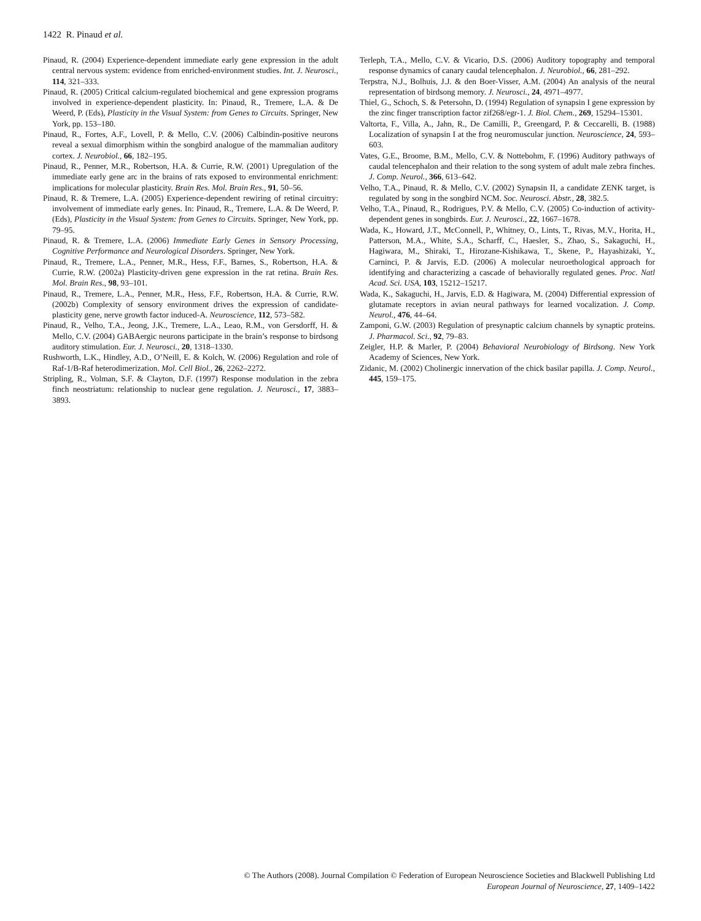1422 R. Pinaud et al.
Pinaud, R. (2004) Experience-dependent immediate early gene expression in the adult central nervous system: evidence from enriched-environment studies. Int. J. Neurosci., 114, 321–333.
Pinaud, R. (2005) Critical calcium-regulated biochemical and gene expression programs involved in experience-dependent plasticity. In: Pinaud, R., Tremere, L.A. & De Weerd, P. (Eds), Plasticity in the Visual System: from Genes to Circuits. Springer, New York, pp. 153–180.
Pinaud, R., Fortes, A.F., Lovell, P. & Mello, C.V. (2006) Calbindin-positive neurons reveal a sexual dimorphism within the songbird analogue of the mammalian auditory cortex. J. Neurobiol., 66, 182–195.
Pinaud, R., Penner, M.R., Robertson, H.A. & Currie, R.W. (2001) Upregulation of the immediate early gene arc in the brains of rats exposed to environmental enrichment: implications for molecular plasticity. Brain Res. Mol. Brain Res., 91, 50–56.
Pinaud, R. & Tremere, L.A. (2005) Experience-dependent rewiring of retinal circuitry: involvement of immediate early genes. In: Pinaud, R., Tremere, L.A. & De Weerd, P. (Eds), Plasticity in the Visual System: from Genes to Circuits. Springer, New York, pp. 79–95.
Pinaud, R. & Tremere, L.A. (2006) Immediate Early Genes in Sensory Processing, Cognitive Performance and Neurological Disorders. Springer, New York.
Pinaud, R., Tremere, L.A., Penner, M.R., Hess, F.F., Barnes, S., Robertson, H.A. & Currie, R.W. (2002a) Plasticity-driven gene expression in the rat retina. Brain Res. Mol. Brain Res., 98, 93–101.
Pinaud, R., Tremere, L.A., Penner, M.R., Hess, F.F., Robertson, H.A. & Currie, R.W. (2002b) Complexity of sensory environment drives the expression of candidate-plasticity gene, nerve growth factor induced-A. Neuroscience, 112, 573–582.
Pinaud, R., Velho, T.A., Jeong, J.K., Tremere, L.A., Leao, R.M., von Gersdorff, H. & Mello, C.V. (2004) GABAergic neurons participate in the brain’s response to birdsong auditory stimulation. Eur. J. Neurosci., 20, 1318–1330.
Rushworth, L.K., Hindley, A.D., O’Neill, E. & Kolch, W. (2006) Regulation and role of Raf-1/B-Raf heterodimerization. Mol. Cell Biol., 26, 2262–2272.
Stripling, R., Volman, S.F. & Clayton, D.F. (1997) Response modulation in the zebra finch neostriatum: relationship to nuclear gene regulation. J. Neurosci., 17, 3883–3893.
Terleph, T.A., Mello, C.V. & Vicario, D.S. (2006) Auditory topography and temporal response dynamics of canary caudal telencephalon. J. Neurobiol., 66, 281–292.
Terpstra, N.J., Bolhuis, J.J. & den Boer-Visser, A.M. (2004) An analysis of the neural representation of birdsong memory. J. Neurosci., 24, 4971–4977.
Thiel, G., Schoch, S. & Petersohn, D. (1994) Regulation of synapsin I gene expression by the zinc finger transcription factor zif268/egr-1. J. Biol. Chem., 269, 15294–15301.
Valtorta, F., Villa, A., Jahn, R., De Camilli, P., Greengard, P. & Ceccarelli, B. (1988) Localization of synapsin I at the frog neuromuscular junction. Neuroscience, 24, 593–603.
Vates, G.E., Broome, B.M., Mello, C.V. & Nottebohm, F. (1996) Auditory pathways of caudal telencephalon and their relation to the song system of adult male zebra finches. J. Comp. Neurol., 366, 613–642.
Velho, T.A., Pinaud, R. & Mello, C.V. (2002) Synapsin II, a candidate ZENK target, is regulated by song in the songbird NCM. Soc. Neurosci. Abstr., 28, 382.5.
Velho, T.A., Pinaud, R., Rodrigues, P.V. & Mello, C.V. (2005) Co-induction of activity-dependent genes in songbirds. Eur. J. Neurosci., 22, 1667–1678.
Wada, K., Howard, J.T., McConnell, P., Whitney, O., Lints, T., Rivas, M.V., Horita, H., Patterson, M.A., White, S.A., Scharff, C., Haesler, S., Zhao, S., Sakaguchi, H., Hagiwara, M., Shiraki, T., Hirozane-Kishikawa, T., Skene, P., Hayashizaki, Y., Carninci, P. & Jarvis, E.D. (2006) A molecular neuroethological approach for identifying and characterizing a cascade of behaviorally regulated genes. Proc. Natl Acad. Sci. USA, 103, 15212–15217.
Wada, K., Sakaguchi, H., Jarvis, E.D. & Hagiwara, M. (2004) Differential expression of glutamate receptors in avian neural pathways for learned vocalization. J. Comp. Neurol., 476, 44–64.
Zamponi, G.W. (2003) Regulation of presynaptic calcium channels by synaptic proteins. J. Pharmacol. Sci., 92, 79–83.
Zeigler, H.P. & Marler, P. (2004) Behavioral Neurobiology of Birdsong. New York Academy of Sciences, New York.
Zidanic, M. (2002) Cholinergic innervation of the chick basilar papilla. J. Comp. Neurol., 445, 159–175.
© The Authors (2008). Journal Compilation © Federation of European Neuroscience Societies and Blackwell Publishing Ltd
European Journal of Neuroscience, 27, 1409–1422